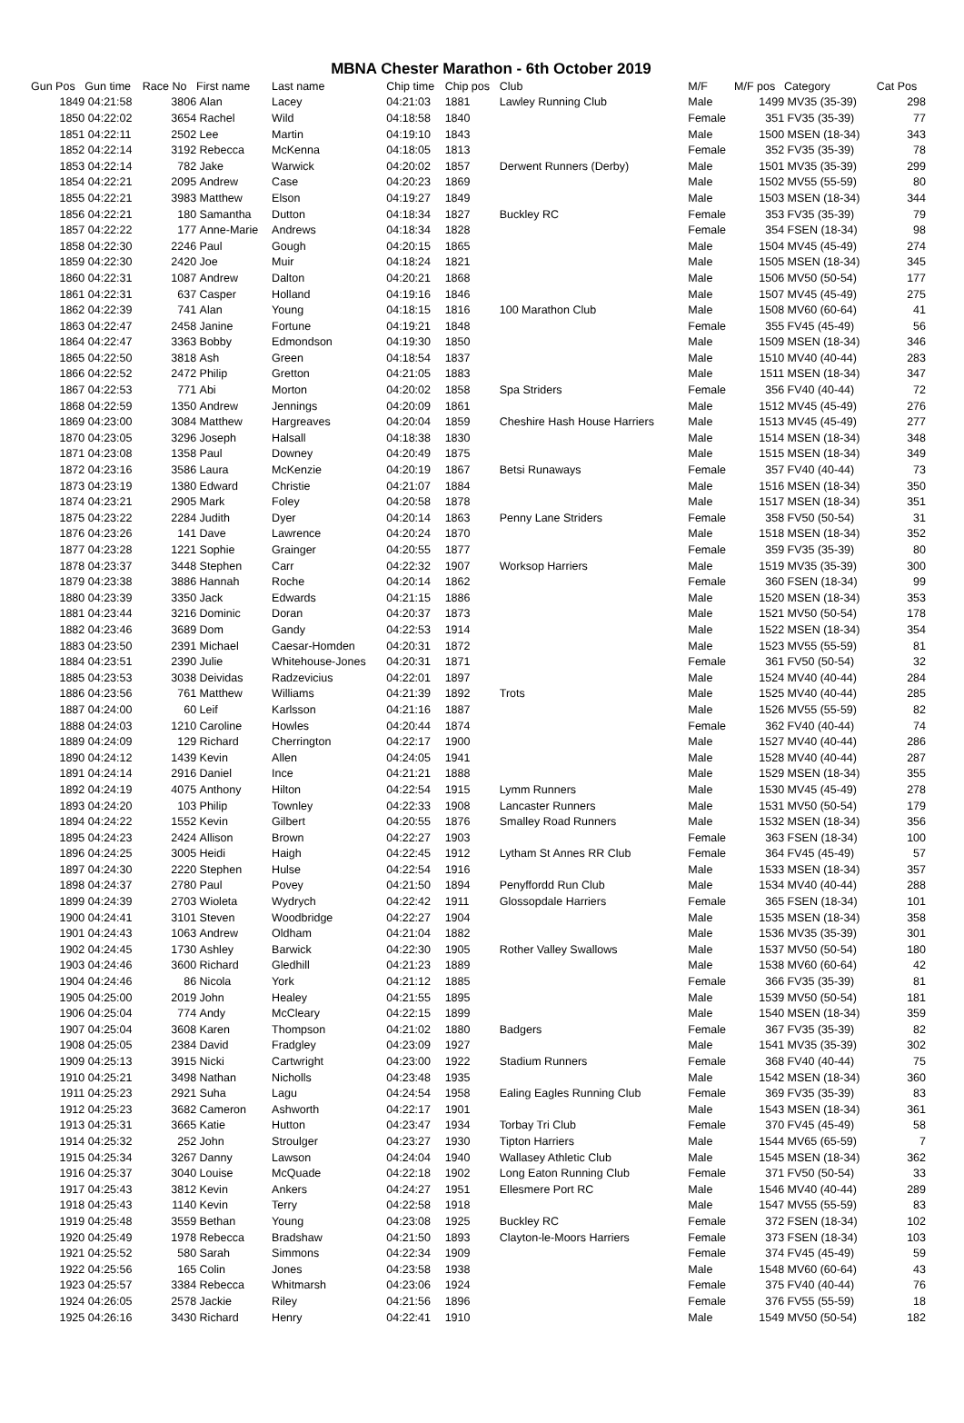MBNA Chester Marathon - 6th October 2019
| Gun Pos | Gun time | Race No | First name | Last name | Chip time | Chip pos | Club | M/F | M/F pos | Category | Cat Pos |
| --- | --- | --- | --- | --- | --- | --- | --- | --- | --- | --- | --- |
| 1849 | 04:21:58 | 3806 | Alan | Lacey | 04:21:03 | 1881 | Lawley Running Club | Male | 1499 | MV35 (35-39) | 298 |
| 1850 | 04:22:02 | 3654 | Rachel | Wild | 04:18:58 | 1840 | | Female | 351 | FV35 (35-39) | 77 |
| 1851 | 04:22:11 | 2502 | Lee | Martin | 04:19:10 | 1843 | | Male | 1500 | MSEN (18-34) | 343 |
| 1852 | 04:22:14 | 3192 | Rebecca | McKenna | 04:18:05 | 1813 | | Female | 352 | FV35 (35-39) | 78 |
| 1853 | 04:22:14 | 782 | Jake | Warwick | 04:20:02 | 1857 | Derwent Runners (Derby) | Male | 1501 | MV35 (35-39) | 299 |
| 1854 | 04:22:21 | 2095 | Andrew | Case | 04:20:23 | 1869 | | Male | 1502 | MV55 (55-59) | 80 |
| 1855 | 04:22:21 | 3983 | Matthew | Elson | 04:19:27 | 1849 | | Male | 1503 | MSEN (18-34) | 344 |
| 1856 | 04:22:21 | 180 | Samantha | Dutton | 04:18:34 | 1827 | Buckley RC | Female | 353 | FV35 (35-39) | 79 |
| 1857 | 04:22:22 | 177 | Anne-Marie | Andrews | 04:18:34 | 1828 | | Female | 354 | FSEN (18-34) | 98 |
| 1858 | 04:22:30 | 2246 | Paul | Gough | 04:20:15 | 1865 | | Male | 1504 | MV45 (45-49) | 274 |
| 1859 | 04:22:30 | 2420 | Joe | Muir | 04:18:24 | 1821 | | Male | 1505 | MSEN (18-34) | 345 |
| 1860 | 04:22:31 | 1087 | Andrew | Dalton | 04:20:21 | 1868 | | Male | 1506 | MV50 (50-54) | 177 |
| 1861 | 04:22:31 | 637 | Casper | Holland | 04:19:16 | 1846 | | Male | 1507 | MV45 (45-49) | 275 |
| 1862 | 04:22:39 | 741 | Alan | Young | 04:18:15 | 1816 | 100 Marathon Club | Male | 1508 | MV60 (60-64) | 41 |
| 1863 | 04:22:47 | 2458 | Janine | Fortune | 04:19:21 | 1848 | | Female | 355 | FV45 (45-49) | 56 |
| 1864 | 04:22:47 | 3363 | Bobby | Edmondson | 04:19:30 | 1850 | | Male | 1509 | MSEN (18-34) | 346 |
| 1865 | 04:22:50 | 3818 | Ash | Green | 04:18:54 | 1837 | | Male | 1510 | MV40 (40-44) | 283 |
| 1866 | 04:22:52 | 2472 | Philip | Gretton | 04:21:05 | 1883 | | Male | 1511 | MSEN (18-34) | 347 |
| 1867 | 04:22:53 | 771 | Abi | Morton | 04:20:02 | 1858 | Spa Striders | Female | 356 | FV40 (40-44) | 72 |
| 1868 | 04:22:59 | 1350 | Andrew | Jennings | 04:20:09 | 1861 | | Male | 1512 | MV45 (45-49) | 276 |
| 1869 | 04:23:00 | 3084 | Matthew | Hargreaves | 04:20:04 | 1859 | Cheshire Hash House Harriers | Male | 1513 | MV45 (45-49) | 277 |
| 1870 | 04:23:05 | 3296 | Joseph | Halsall | 04:18:38 | 1830 | | Male | 1514 | MSEN (18-34) | 348 |
| 1871 | 04:23:08 | 1358 | Paul | Downey | 04:20:49 | 1875 | | Male | 1515 | MSEN (18-34) | 349 |
| 1872 | 04:23:16 | 3586 | Laura | McKenzie | 04:20:19 | 1867 | Betsi Runaways | Female | 357 | FV40 (40-44) | 73 |
| 1873 | 04:23:19 | 1380 | Edward | Christie | 04:21:07 | 1884 | | Male | 1516 | MSEN (18-34) | 350 |
| 1874 | 04:23:21 | 2905 | Mark | Foley | 04:20:58 | 1878 | | Male | 1517 | MSEN (18-34) | 351 |
| 1875 | 04:23:22 | 2284 | Judith | Dyer | 04:20:14 | 1863 | Penny Lane Striders | Female | 358 | FV50 (50-54) | 31 |
| 1876 | 04:23:26 | 141 | Dave | Lawrence | 04:20:24 | 1870 | | Male | 1518 | MSEN (18-34) | 352 |
| 1877 | 04:23:28 | 1221 | Sophie | Grainger | 04:20:55 | 1877 | | Female | 359 | FV35 (35-39) | 80 |
| 1878 | 04:23:37 | 3448 | Stephen | Carr | 04:22:32 | 1907 | Worksop Harriers | Male | 1519 | MV35 (35-39) | 300 |
| 1879 | 04:23:38 | 3886 | Hannah | Roche | 04:20:14 | 1862 | | Female | 360 | FSEN (18-34) | 99 |
| 1880 | 04:23:39 | 3350 | Jack | Edwards | 04:21:15 | 1886 | | Male | 1520 | MSEN (18-34) | 353 |
| 1881 | 04:23:44 | 3216 | Dominic | Doran | 04:20:37 | 1873 | | Male | 1521 | MV50 (50-54) | 178 |
| 1882 | 04:23:46 | 3689 | Dom | Gandy | 04:22:53 | 1914 | | Male | 1522 | MSEN (18-34) | 354 |
| 1883 | 04:23:50 | 2391 | Michael | Caesar-Homden | 04:20:31 | 1872 | | Male | 1523 | MV55 (55-59) | 81 |
| 1884 | 04:23:51 | 2390 | Julie | Whitehouse-Jones | 04:20:31 | 1871 | | Female | 361 | FV50 (50-54) | 32 |
| 1885 | 04:23:53 | 3038 | Deividas | Radzevicius | 04:22:01 | 1897 | | Male | 1524 | MV40 (40-44) | 284 |
| 1886 | 04:23:56 | 761 | Matthew | Williams | 04:21:39 | 1892 | Trots | Male | 1525 | MV40 (40-44) | 285 |
| 1887 | 04:24:00 | 60 | Leif | Karlsson | 04:21:16 | 1887 | | Male | 1526 | MV55 (55-59) | 82 |
| 1888 | 04:24:03 | 1210 | Caroline | Howles | 04:20:44 | 1874 | | Female | 362 | FV40 (40-44) | 74 |
| 1889 | 04:24:09 | 129 | Richard | Cherrington | 04:22:17 | 1900 | | Male | 1527 | MV40 (40-44) | 286 |
| 1890 | 04:24:12 | 1439 | Kevin | Allen | 04:24:05 | 1941 | | Male | 1528 | MV40 (40-44) | 287 |
| 1891 | 04:24:14 | 2916 | Daniel | Ince | 04:21:21 | 1888 | | Male | 1529 | MSEN (18-34) | 355 |
| 1892 | 04:24:19 | 4075 | Anthony | Hilton | 04:22:54 | 1915 | Lymm Runners | Male | 1530 | MV45 (45-49) | 278 |
| 1893 | 04:24:20 | 103 | Philip | Townley | 04:22:33 | 1908 | Lancaster Runners | Male | 1531 | MV50 (50-54) | 179 |
| 1894 | 04:24:22 | 1552 | Kevin | Gilbert | 04:20:55 | 1876 | Smalley Road Runners | Male | 1532 | MSEN (18-34) | 356 |
| 1895 | 04:24:23 | 2424 | Allison | Brown | 04:22:27 | 1903 | | Female | 363 | FSEN (18-34) | 100 |
| 1896 | 04:24:25 | 3005 | Heidi | Haigh | 04:22:45 | 1912 | Lytham St Annes RR Club | Female | 364 | FV45 (45-49) | 57 |
| 1897 | 04:24:30 | 2220 | Stephen | Hulse | 04:22:54 | 1916 | | Male | 1533 | MSEN (18-34) | 357 |
| 1898 | 04:24:37 | 2780 | Paul | Povey | 04:21:50 | 1894 | Penyffordd Run Club | Male | 1534 | MV40 (40-44) | 288 |
| 1899 | 04:24:39 | 2703 | Wioleta | Wydrych | 04:22:42 | 1911 | Glossopdale Harriers | Female | 365 | FSEN (18-34) | 101 |
| 1900 | 04:24:41 | 3101 | Steven | Woodbridge | 04:22:27 | 1904 | | Male | 1535 | MSEN (18-34) | 358 |
| 1901 | 04:24:43 | 1063 | Andrew | Oldham | 04:21:04 | 1882 | | Male | 1536 | MV35 (35-39) | 301 |
| 1902 | 04:24:45 | 1730 | Ashley | Barwick | 04:22:30 | 1905 | Rother Valley Swallows | Male | 1537 | MV50 (50-54) | 180 |
| 1903 | 04:24:46 | 3600 | Richard | Gledhill | 04:21:23 | 1889 | | Male | 1538 | MV60 (60-64) | 42 |
| 1904 | 04:24:46 | 86 | Nicola | York | 04:21:12 | 1885 | | Female | 366 | FV35 (35-39) | 81 |
| 1905 | 04:25:00 | 2019 | John | Healey | 04:21:55 | 1895 | | Male | 1539 | MV50 (50-54) | 181 |
| 1906 | 04:25:04 | 774 | Andy | McCleary | 04:22:15 | 1899 | | Male | 1540 | MSEN (18-34) | 359 |
| 1907 | 04:25:04 | 3608 | Karen | Thompson | 04:21:02 | 1880 | Badgers | Female | 367 | FV35 (35-39) | 82 |
| 1908 | 04:25:05 | 2384 | David | Fradgley | 04:23:09 | 1927 | | Male | 1541 | MV35 (35-39) | 302 |
| 1909 | 04:25:13 | 3915 | Nicki | Cartwright | 04:23:00 | 1922 | Stadium Runners | Female | 368 | FV40 (40-44) | 75 |
| 1910 | 04:25:21 | 3498 | Nathan | Nicholls | 04:23:48 | 1935 | | Male | 1542 | MSEN (18-34) | 360 |
| 1911 | 04:25:23 | 2921 | Suha | Lagu | 04:24:54 | 1958 | Ealing Eagles Running Club | Female | 369 | FV35 (35-39) | 83 |
| 1912 | 04:25:23 | 3682 | Cameron | Ashworth | 04:22:17 | 1901 | | Male | 1543 | MSEN (18-34) | 361 |
| 1913 | 04:25:31 | 3665 | Katie | Hutton | 04:23:47 | 1934 | Torbay Tri Club | Female | 370 | FV45 (45-49) | 58 |
| 1914 | 04:25:32 | 252 | John | Stroulger | 04:23:27 | 1930 | Tipton Harriers | Male | 1544 | MV65 (65-59) | 7 |
| 1915 | 04:25:34 | 3267 | Danny | Lawson | 04:24:04 | 1940 | Wallasey Athletic Club | Male | 1545 | MSEN (18-34) | 362 |
| 1916 | 04:25:37 | 3040 | Louise | McQuade | 04:22:18 | 1902 | Long Eaton Running Club | Female | 371 | FV50 (50-54) | 33 |
| 1917 | 04:25:43 | 3812 | Kevin | Ankers | 04:24:27 | 1951 | Ellesmere Port RC | Male | 1546 | MV40 (40-44) | 289 |
| 1918 | 04:25:43 | 1140 | Kevin | Terry | 04:22:58 | 1918 | | Male | 1547 | MV55 (55-59) | 83 |
| 1919 | 04:25:48 | 3559 | Bethan | Young | 04:23:08 | 1925 | Buckley RC | Female | 372 | FSEN (18-34) | 102 |
| 1920 | 04:25:49 | 1978 | Rebecca | Bradshaw | 04:21:50 | 1893 | Clayton-le-Moors Harriers | Female | 373 | FSEN (18-34) | 103 |
| 1921 | 04:25:52 | 580 | Sarah | Simmons | 04:22:34 | 1909 | | Female | 374 | FV45 (45-49) | 59 |
| 1922 | 04:25:56 | 165 | Colin | Jones | 04:23:58 | 1938 | | Male | 1548 | MV60 (60-64) | 43 |
| 1923 | 04:25:57 | 3384 | Rebecca | Whitmarsh | 04:23:06 | 1924 | | Female | 375 | FV40 (40-44) | 76 |
| 1924 | 04:26:05 | 2578 | Jackie | Riley | 04:21:56 | 1896 | | Female | 376 | FV55 (55-59) | 18 |
| 1925 | 04:26:16 | 3430 | Richard | Henry | 04:22:41 | 1910 | | Male | 1549 | MV50 (50-54) | 182 |